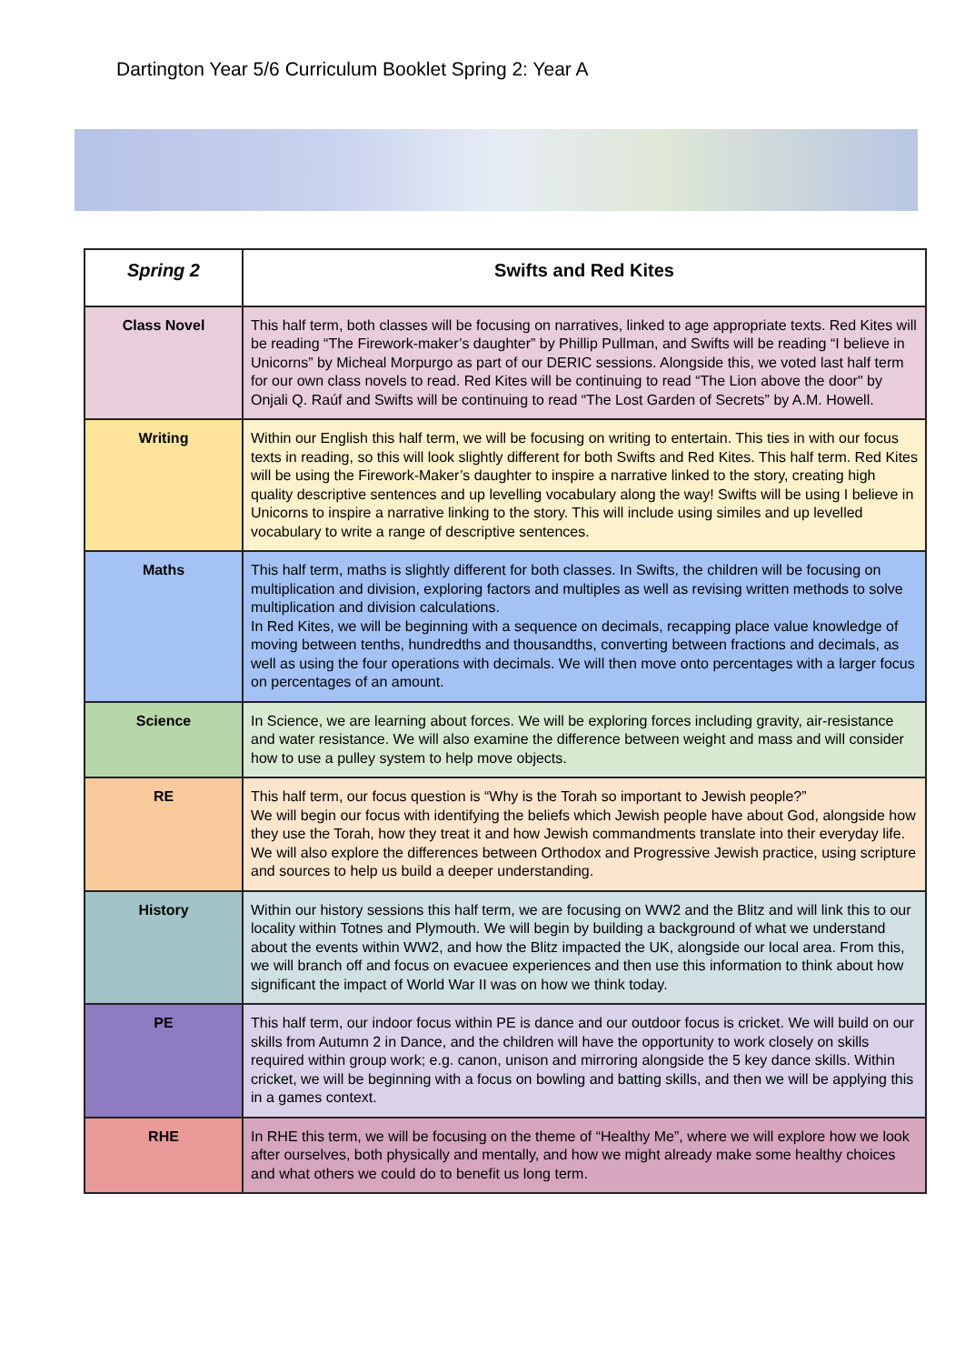Dartington Year 5/6 Curriculum Booklet Spring 2: Year A
| Spring 2 | Swifts and Red Kites |
| --- | --- |
| Class Novel | This half term, both classes will be focusing on narratives, linked to age appropriate texts. Red Kites will be reading “The Firework-maker’s daughter” by Phillip Pullman, and Swifts will be reading “I believe in Unicorns” by Micheal Morpurgo as part of our DERIC sessions. Alongside this, we voted last half term for our own class novels to read. Red Kites will be continuing to read “The Lion above the door" by Onjali Q. Raúf and Swifts will be continuing to read “The Lost Garden of Secrets” by A.M. Howell. |
| Writing | Within our English this half term, we will be focusing on writing to entertain. This ties in with our focus texts in reading, so this will look slightly different for both Swifts and Red Kites. This half term. Red Kites will be using the Firework-Maker’s daughter to inspire a narrative linked to the story, creating high quality descriptive sentences and up levelling vocabulary along the way! Swifts will be using I believe in Unicorns to inspire a narrative linking to the story. This will include using similes and up levelled vocabulary to write a range of descriptive sentences. |
| Maths | This half term, maths is slightly different for both classes. In Swifts, the children will be focusing on multiplication and division, exploring factors and multiples as well as revising written methods to solve multiplication and division calculations. In Red Kites, we will be beginning with a sequence on decimals, recapping place value knowledge of moving between tenths, hundredths and thousandths, converting between fractions and decimals, as well as using the four operations with decimals. We will then move onto percentages with a larger focus on percentages of an amount. |
| Science | In Science, we are learning about forces. We will be exploring forces including gravity, air-resistance and water resistance. We will also examine the difference between weight and mass and will consider how to use a pulley system to help move objects. |
| RE | This half term, our focus question is “Why is the Torah so important to Jewish people?” We will begin our focus with identifying the beliefs which Jewish people have about God, alongside how they use the Torah, how they treat it and how Jewish commandments translate into their everyday life. We will also explore the differences between Orthodox and Progressive Jewish practice, using scripture and sources to help us build a deeper understanding. |
| History | Within our history sessions this half term, we are focusing on WW2 and the Blitz and will link this to our locality within Totnes and Plymouth. We will begin by building a background of what we understand about the events within WW2, and how the Blitz impacted the UK, alongside our local area. From this, we will branch off and focus on evacuee experiences and then use this information to think about how significant the impact of World War II was on how we think today. |
| PE | This half term, our indoor focus within PE is dance and our outdoor focus is cricket. We will build on our skills from Autumn 2 in Dance, and the children will have the opportunity to work closely on skills required within group work; e.g. canon, unison and mirroring alongside the 5 key dance skills. Within cricket, we will be beginning with a focus on bowling and batting skills, and then we will be applying this in a games context. |
| RHE | In RHE this term, we will be focusing on the theme of “Healthy Me”, where we will explore how we look after ourselves, both physically and mentally, and how we might already make some healthy choices and what others we could do to benefit us long term. |